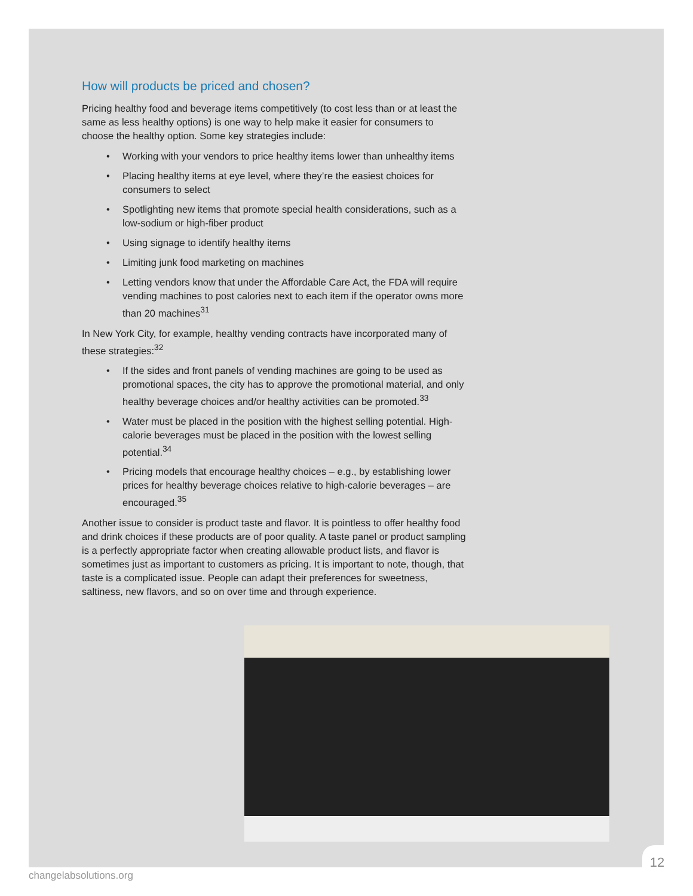How will products be priced and chosen?
Pricing healthy food and beverage items competitively (to cost less than or at least the same as less healthy options) is one way to help make it easier for consumers to choose the healthy option. Some key strategies include:
• Working with your vendors to price healthy items lower than unhealthy items
• Placing healthy items at eye level, where they’re the easiest choices for consumers to select
• Spotlighting new items that promote special health considerations, such as a low-sodium or high-fiber product
• Using signage to identify healthy items
• Limiting junk food marketing on machines
• Letting vendors know that under the Affordable Care Act, the FDA will require vending machines to post calories next to each item if the operator owns more than 20 machines<sup>31</sup>
In New York City, for example, healthy vending contracts have incorporated many of these strategies:<sup>32</sup>
• If the sides and front panels of vending machines are going to be used as promotional spaces, the city has to approve the promotional material, and only healthy beverage choices and/or healthy activities can be promoted.<sup>33</sup>
• Water must be placed in the position with the highest selling potential. High-calorie beverages must be placed in the position with the lowest selling potential.<sup>34</sup>
• Pricing models that encourage healthy choices – e.g., by establishing lower prices for healthy beverage choices relative to high-calorie beverages – are encouraged.<sup>35</sup>
Another issue to consider is product taste and flavor. It is pointless to offer healthy food and drink choices if these products are of poor quality. A taste panel or product sampling is a perfectly appropriate factor when creating allowable product lists, and flavor is sometimes just as important to customers as pricing. It is important to note, though, that taste is a complicated issue. People can adapt their preferences for sweetness, saltiness, new flavors, and so on over time and through experience.
12
changelabsolutions.org